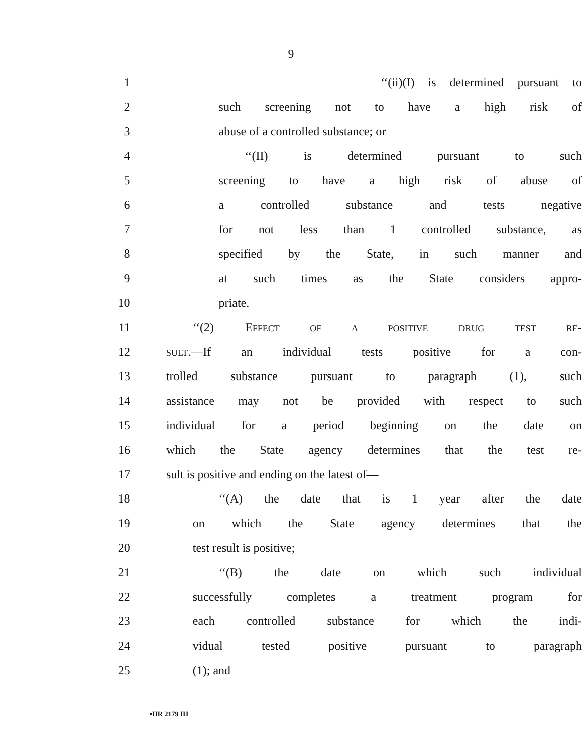9
1 ‘‘(ii)(I) is determined pursuant to
2 such screening not to have a high risk of
3 abuse of a controlled substance; or
4 ‘‘(II) is determined pursuant to such
5 screening to have a high risk of abuse of
6 a controlled substance and tests negative
7 for not less than 1 controlled substance, as
8 specified by the State, in such manner and
9 at such times as the State considers appro-
10 priate.
11 ‘‘(2) EFFECT OF A POSITIVE DRUG TEST RE-
12 SULT.—If an individual tests positive for a con-
13 trolled substance pursuant to paragraph (1), such
14 assistance may not be provided with respect to such
15 individual for a period beginning on the date on
16 which the State agency determines that the test re-
17 sult is positive and ending on the latest of—
18 ‘‘(A) the date that is 1 year after the date
19 on which the State agency determines that the
20 test result is positive;
21 ‘‘(B) the date on which such individual
22 successfully completes a treatment program for
23 each controlled substance for which the indi-
24 vidual tested positive pursuant to paragraph
25 (1); and
•HR 2179 IH